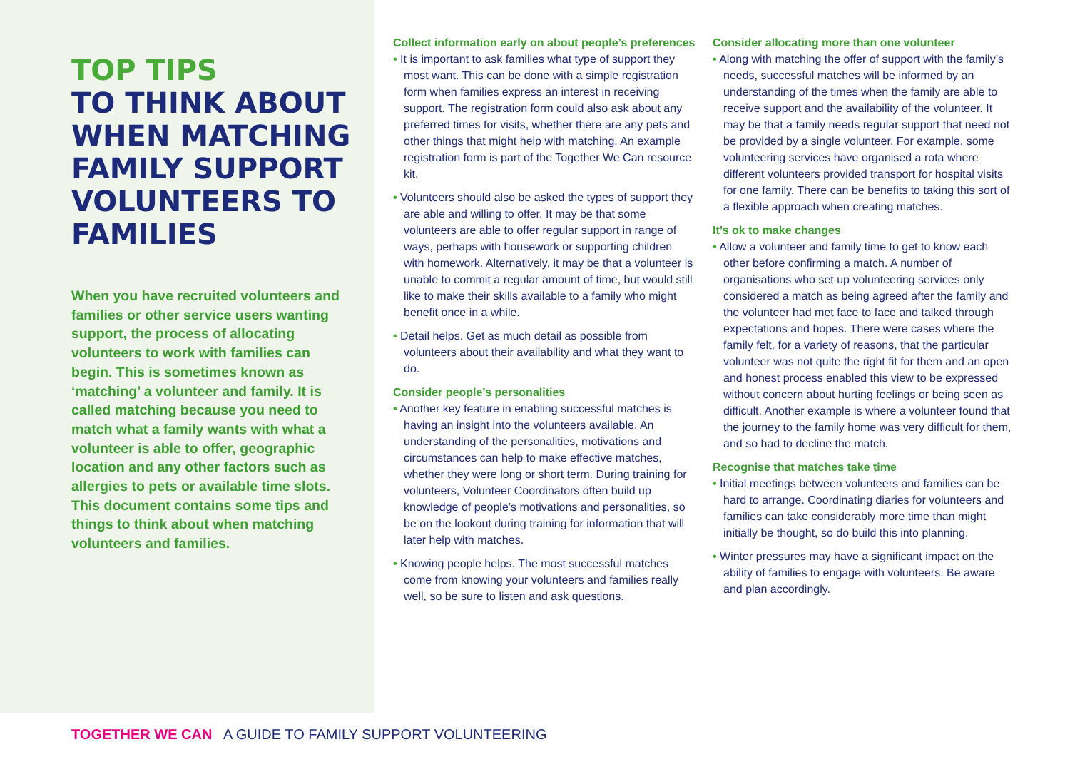TOP TIPS
TO THINK ABOUT WHEN MATCHING FAMILY SUPPORT VOLUNTEERS TO FAMILIES
When you have recruited volunteers and families or other service users wanting support, the process of allocating volunteers to work with families can begin. This is sometimes known as ‘matching’ a volunteer and family. It is called matching because you need to match what a family wants with what a volunteer is able to offer, geographic location and any other factors such as allergies to pets or available time slots. This document contains some tips and things to think about when matching volunteers and families.
Collect information early on about people’s preferences
• It is important to ask families what type of support they most want. This can be done with a simple registration form when families express an interest in receiving support. The registration form could also ask about any preferred times for visits, whether there are any pets and other things that might help with matching. An example registration form is part of the Together We Can resource kit.
• Volunteers should also be asked the types of support they are able and willing to offer. It may be that some volunteers are able to offer regular support in range of ways, perhaps with housework or supporting children with homework. Alternatively, it may be that a volunteer is unable to commit a regular amount of time, but would still like to make their skills available to a family who might benefit once in a while.
• Detail helps. Get as much detail as possible from volunteers about their availability and what they want to do.
Consider people’s personalities
• Another key feature in enabling successful matches is having an insight into the volunteers available. An understanding of the personalities, motivations and circumstances can help to make effective matches, whether they were long or short term. During training for volunteers, Volunteer Coordinators often build up knowledge of people’s motivations and personalities, so be on the lookout during training for information that will later help with matches.
• Knowing people helps. The most successful matches come from knowing your volunteers and families really well, so be sure to listen and ask questions.
Consider allocating more than one volunteer
• Along with matching the offer of support with the family’s needs, successful matches will be informed by an understanding of the times when the family are able to receive support and the availability of the volunteer. It may be that a family needs regular support that need not be provided by a single volunteer. For example, some volunteering services have organised a rota where different volunteers provided transport for hospital visits for one family. There can be benefits to taking this sort of a flexible approach when creating matches.
It’s ok to make changes
• Allow a volunteer and family time to get to know each other before confirming a match. A number of organisations who set up volunteering services only considered a match as being agreed after the family and the volunteer had met face to face and talked through expectations and hopes. There were cases where the family felt, for a variety of reasons, that the particular volunteer was not quite the right fit for them and an open and honest process enabled this view to be expressed without concern about hurting feelings or being seen as difficult. Another example is where a volunteer found that the journey to the family home was very difficult for them, and so had to decline the match.
Recognise that matches take time
• Initial meetings between volunteers and families can be hard to arrange. Coordinating diaries for volunteers and families can take considerably more time than might initially be thought, so do build this into planning.
• Winter pressures may have a significant impact on the ability of families to engage with volunteers. Be aware and plan accordingly.
TOGETHER WE CAN A GUIDE TO FAMILY SUPPORT VOLUNTEERING